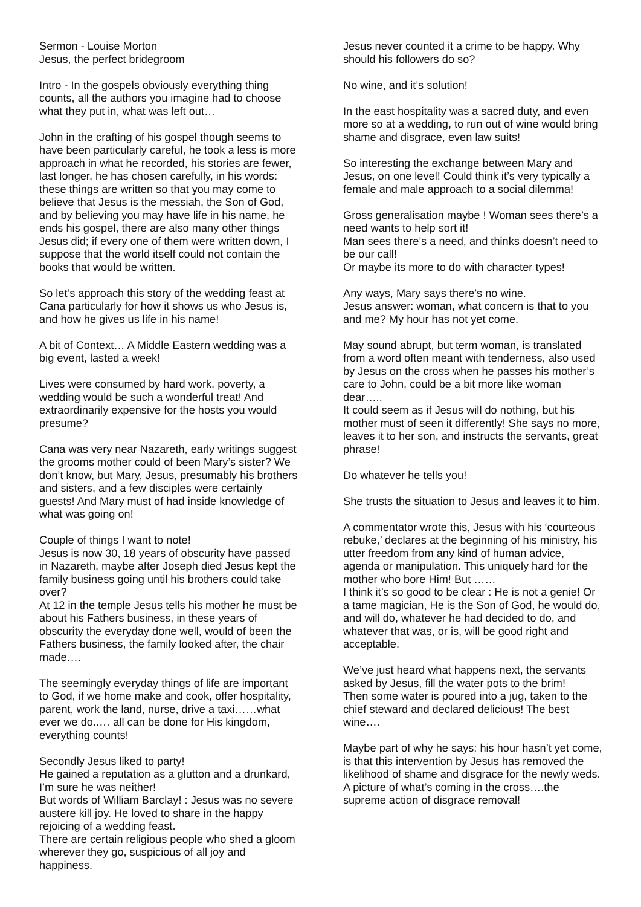Sermon - Louise Morton
Jesus, the perfect bridegroom
Intro - In the gospels obviously everything thing counts, all the authors you imagine had to choose what they put in, what was left out…
John in the crafting of his gospel though seems to have been particularly careful, he took a less is more approach in what he recorded, his stories are fewer, last longer, he has chosen carefully, in his words: these things are written so that you may come to believe that Jesus is the messiah, the Son of God, and by believing you may have life in his name, he ends his gospel, there are also many other things Jesus did; if every one of them were written down, I suppose that the world itself could not contain the books that would be written.
So let’s approach this story of the wedding feast at Cana particularly for how it shows us who Jesus is, and how he gives us life in his name!
A bit of Context… A Middle Eastern wedding was a big event, lasted a week!
Lives were consumed by hard work, poverty, a wedding would be such a wonderful treat! And extraordinarily expensive for the hosts you would presume?
Cana was very near Nazareth, early writings suggest the grooms mother could of been Mary’s sister? We don’t know, but Mary, Jesus, presumably his brothers and sisters, and a few disciples were certainly guests! And Mary must of had inside knowledge of what was going on!
Couple of things I want to note!
Jesus is now 30, 18 years of obscurity have passed in Nazareth, maybe after Joseph died Jesus kept the family business going until his brothers could take over?
At 12 in the temple Jesus tells his mother he must be about his Fathers business, in these years of obscurity the everyday done well, would of been the Fathers business, the family looked after, the chair made….
The seemingly everyday things of life are important to God, if we home make and cook, offer hospitality, parent, work the land, nurse, drive a taxi……what ever we do..… all can be done for His kingdom, everything counts!
Secondly Jesus liked to party!
He gained a reputation as a glutton and a drunkard, I’m sure he was neither!
But words of William Barclay! : Jesus was no severe austere kill joy. He loved to share in the happy rejoicing of a wedding feast.
There are certain religious people who shed a gloom wherever they go, suspicious of all joy and happiness.
Jesus never counted it a crime to be happy. Why should his followers do so?
No wine, and it’s solution!
In the east hospitality was a sacred duty, and even more so at a wedding, to run out of wine would bring shame and disgrace, even law suits!
So interesting the exchange between Mary and Jesus, on one level! Could think it’s very typically a female and male approach to a social dilemma!
Gross generalisation maybe ! Woman sees there’s a need wants to help sort it!
Man sees there’s a need, and thinks doesn’t need to be our call!
Or maybe its more to do with character types!
Any ways, Mary says there’s no wine.
Jesus answer: woman, what concern is that to you and me? My hour has not yet come.
May sound abrupt, but term woman, is translated from a word often meant with tenderness, also used by Jesus on the cross when he passes his mother’s care to John, could be a bit more like woman dear…..
It could seem as if Jesus will do nothing, but his mother must of seen it differently! She says no more, leaves it to her son, and instructs the servants, great phrase!
Do whatever he tells you!
She trusts the situation to Jesus and leaves it to him.
A commentator wrote this, Jesus with his ‘courteous rebuke,’ declares at the beginning of his ministry, his utter freedom from any kind of human advice, agenda or manipulation. This uniquely hard for the mother who bore Him! But ……
I think it’s so good to be clear : He is not a genie! Or a tame magician, He is the Son of God, he would do, and will do, whatever he had decided to do, and whatever that was, or is, will be good right and acceptable.
We’ve just heard what happens next, the servants asked by Jesus, fill the water pots to the brim!
Then some water is poured into a jug, taken to the chief steward and declared delicious! The best wine….
Maybe part of why he says: his hour hasn’t yet come, is that this intervention by Jesus has removed the likelihood of shame and disgrace for the newly weds.
A picture of what’s coming in the cross….the supreme action of disgrace removal!